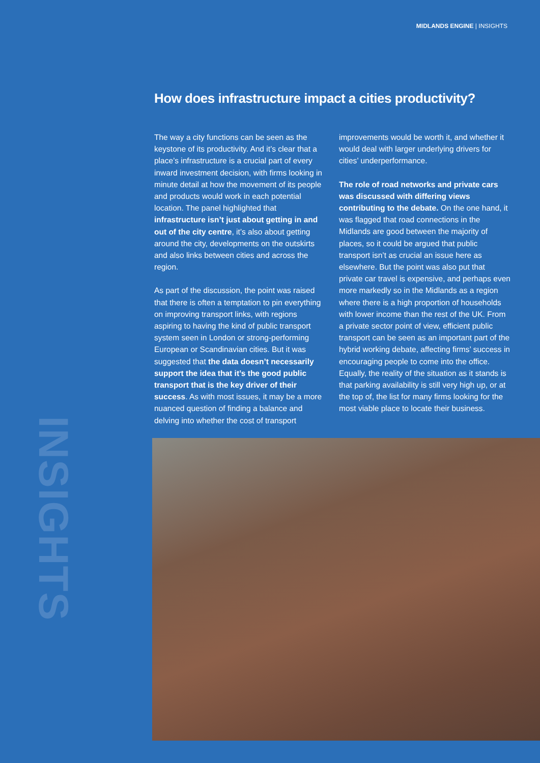MIDLANDS ENGINE | INSIGHTS
How does infrastructure impact a cities productivity?
The way a city functions can be seen as the keystone of its productivity. And it’s clear that a place’s infrastructure is a crucial part of every inward investment decision, with firms looking in minute detail at how the movement of its people and products would work in each potential location. The panel highlighted that infrastructure isn’t just about getting in and out of the city centre, it’s also about getting around the city, developments on the outskirts and also links between cities and across the region.
As part of the discussion, the point was raised that there is often a temptation to pin everything on improving transport links, with regions aspiring to having the kind of public transport system seen in London or strong-performing European or Scandinavian cities. But it was suggested that the data doesn’t necessarily support the idea that it’s the good public transport that is the key driver of their success. As with most issues, it may be a more nuanced question of finding a balance and delving into whether the cost of transport
improvements would be worth it, and whether it would deal with larger underlying drivers for cities’ underperformance.
The role of road networks and private cars was discussed with differing views contributing to the debate. On the one hand, it was flagged that road connections in the Midlands are good between the majority of places, so it could be argued that public transport isn’t as crucial an issue here as elsewhere. But the point was also put that private car travel is expensive, and perhaps even more markedly so in the Midlands as a region where there is a high proportion of households with lower income than the rest of the UK. From a private sector point of view, efficient public transport can be seen as an important part of the hybrid working debate, affecting firms’ success in encouraging people to come into the office. Equally, the reality of the situation as it stands is that parking availability is still very high up, or at the top of, the list for many firms looking for the most viable place to locate their business.
INSIGHTS